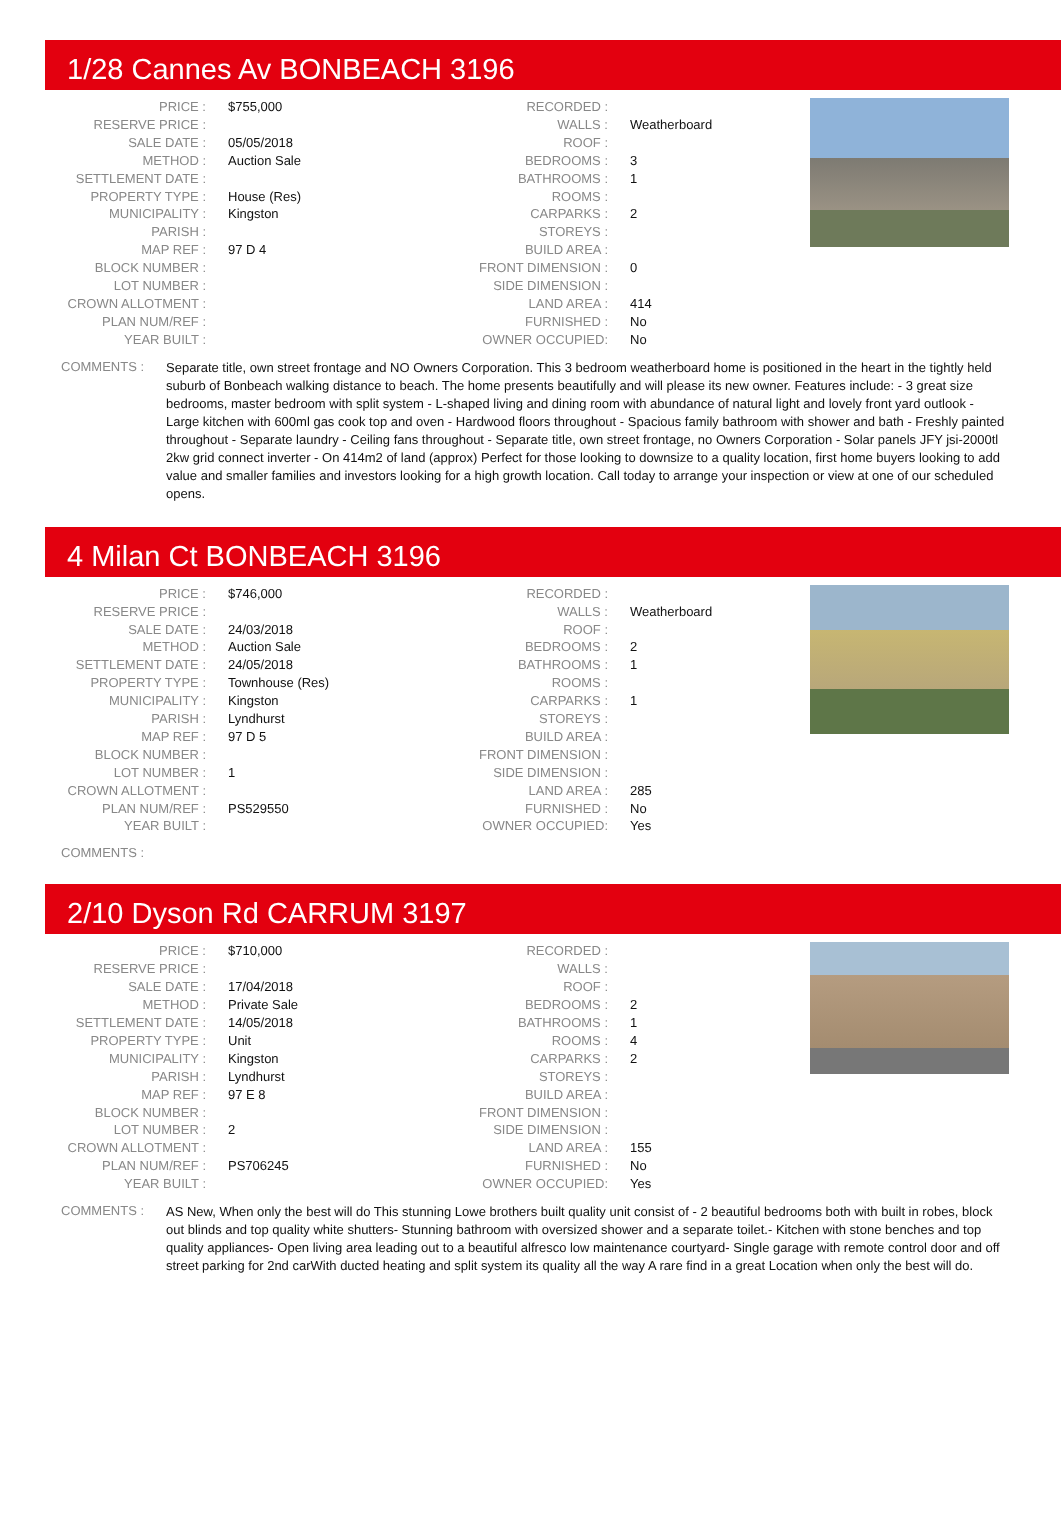1/28 Cannes Av BONBEACH 3196
| PRICE : | $755,000 |
| RESERVE PRICE : | |
| SALE DATE : | 05/05/2018 |
| METHOD : | Auction Sale |
| SETTLEMENT DATE : | |
| PROPERTY TYPE : | House (Res) |
| MUNICIPALITY : | Kingston |
| PARISH : | |
| MAP REF : | 97 D 4 |
| BLOCK NUMBER : | |
| LOT NUMBER : | |
| CROWN ALLOTMENT : | |
| PLAN NUM/REF : | |
| YEAR BUILT : | |
| RECORDED : | |
| WALLS : | Weatherboard |
| ROOF : | |
| BEDROOMS : | 3 |
| BATHROOMS : | 1 |
| ROOMS : | |
| CARPARKS : | 2 |
| STOREYS : | |
| BUILD AREA : | |
| FRONT DIMENSION : | 0 |
| SIDE DIMENSION : | |
| LAND AREA : | 414 |
| FURNISHED : | No |
| OWNER OCCUPIED: | No |
COMMENTS :
Separate title, own street frontage and NO Owners Corporation. This 3 bedroom weatherboard home is positioned in the heart in the tightly held suburb of Bonbeach walking distance to beach. The home presents beautifully and will please its new owner. Features include: - 3 great size bedrooms, master bedroom with split system - L-shaped living and dining room with abundance of natural light and lovely front yard outlook - Large kitchen with 600ml gas cook top and oven - Hardwood floors throughout - Spacious family bathroom with shower and bath - Freshly painted throughout - Separate laundry - Ceiling fans throughout - Separate title, own street frontage, no Owners Corporation - Solar panels JFY jsi-2000tl 2kw grid connect inverter - On 414m2 of land (approx) Perfect for those looking to downsize to a quality location, first home buyers looking to add value and smaller families and investors looking for a high growth location. Call today to arrange your inspection or view at one of our scheduled opens.
4 Milan Ct BONBEACH 3196
| PRICE : | $746,000 |
| RESERVE PRICE : | |
| SALE DATE : | 24/03/2018 |
| METHOD : | Auction Sale |
| SETTLEMENT DATE : | 24/05/2018 |
| PROPERTY TYPE : | Townhouse (Res) |
| MUNICIPALITY : | Kingston |
| PARISH : | Lyndhurst |
| MAP REF : | 97 D 5 |
| BLOCK NUMBER : | |
| LOT NUMBER : | 1 |
| CROWN ALLOTMENT : | |
| PLAN NUM/REF : | PS529550 |
| YEAR BUILT : | |
| RECORDED : | |
| WALLS : | Weatherboard |
| ROOF : | |
| BEDROOMS : | 2 |
| BATHROOMS : | 1 |
| ROOMS : | |
| CARPARKS : | 1 |
| STOREYS : | |
| BUILD AREA : | |
| FRONT DIMENSION : | |
| SIDE DIMENSION : | |
| LAND AREA : | 285 |
| FURNISHED : | No |
| OWNER OCCUPIED: | Yes |
COMMENTS :
2/10 Dyson Rd CARRUM 3197
| PRICE : | $710,000 |
| RESERVE PRICE : | |
| SALE DATE : | 17/04/2018 |
| METHOD : | Private Sale |
| SETTLEMENT DATE : | 14/05/2018 |
| PROPERTY TYPE : | Unit |
| MUNICIPALITY : | Kingston |
| PARISH : | Lyndhurst |
| MAP REF : | 97 E 8 |
| BLOCK NUMBER : | |
| LOT NUMBER : | 2 |
| CROWN ALLOTMENT : | |
| PLAN NUM/REF : | PS706245 |
| YEAR BUILT : | |
| RECORDED : | |
| WALLS : | |
| ROOF : | |
| BEDROOMS : | 2 |
| BATHROOMS : | 1 |
| ROOMS : | 4 |
| CARPARKS : | 2 |
| STOREYS : | |
| BUILD AREA : | |
| FRONT DIMENSION : | |
| SIDE DIMENSION : | |
| LAND AREA : | 155 |
| FURNISHED : | No |
| OWNER OCCUPIED: | Yes |
COMMENTS :
AS New, When only the best will do This stunning Lowe brothers built quality unit consist of - 2 beautiful bedrooms both with built in robes, block out blinds and top quality white shutters- Stunning bathroom with oversized shower and a separate toilet.- Kitchen with stone benches and top quality appliances- Open living area leading out to a beautiful alfresco low maintenance courtyard- Single garage with remote control door and off street parking for 2nd carWith ducted heating and split system its quality all the way A rare find in a great Location when only the best will do.